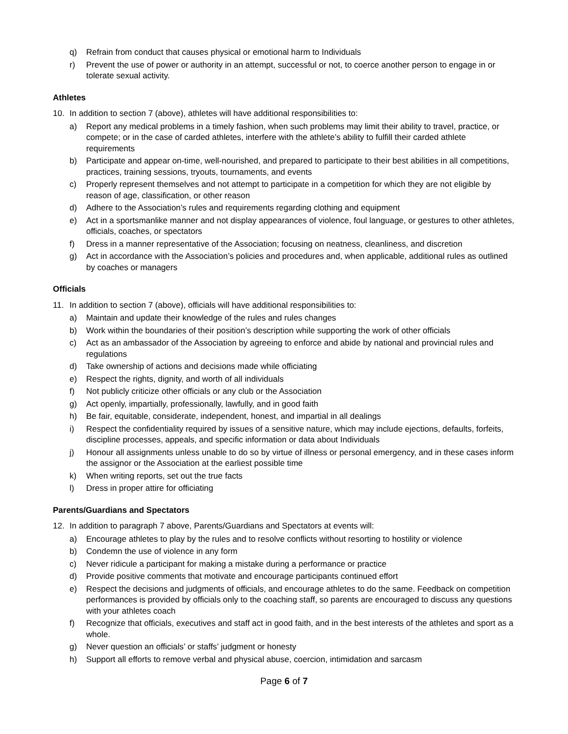q) Refrain from conduct that causes physical or emotional harm to Individuals
r) Prevent the use of power or authority in an attempt, successful or not, to coerce another person to engage in or tolerate sexual activity.
Athletes
10. In addition to section 7 (above), athletes will have additional responsibilities to:
a) Report any medical problems in a timely fashion, when such problems may limit their ability to travel, practice, or compete; or in the case of carded athletes, interfere with the athlete’s ability to fulfill their carded athlete requirements
b) Participate and appear on-time, well-nourished, and prepared to participate to their best abilities in all competitions, practices, training sessions, tryouts, tournaments, and events
c) Properly represent themselves and not attempt to participate in a competition for which they are not eligible by reason of age, classification, or other reason
d) Adhere to the Association’s rules and requirements regarding clothing and equipment
e) Act in a sportsmanlike manner and not display appearances of violence, foul language, or gestures to other athletes, officials, coaches, or spectators
f) Dress in a manner representative of the Association; focusing on neatness, cleanliness, and discretion
g) Act in accordance with the Association’s policies and procedures and, when applicable, additional rules as outlined by coaches or managers
Officials
11. In addition to section 7 (above), officials will have additional responsibilities to:
a) Maintain and update their knowledge of the rules and rules changes
b) Work within the boundaries of their position’s description while supporting the work of other officials
c) Act as an ambassador of the Association by agreeing to enforce and abide by national and provincial rules and regulations
d) Take ownership of actions and decisions made while officiating
e) Respect the rights, dignity, and worth of all individuals
f) Not publicly criticize other officials or any club or the Association
g) Act openly, impartially, professionally, lawfully, and in good faith
h) Be fair, equitable, considerate, independent, honest, and impartial in all dealings
i) Respect the confidentiality required by issues of a sensitive nature, which may include ejections, defaults, forfeits, discipline processes, appeals, and specific information or data about Individuals
j) Honour all assignments unless unable to do so by virtue of illness or personal emergency, and in these cases inform the assignor or the Association at the earliest possible time
k) When writing reports, set out the true facts
l) Dress in proper attire for officiating
Parents/Guardians and Spectators
12. In addition to paragraph 7 above, Parents/Guardians and Spectators at events will:
a) Encourage athletes to play by the rules and to resolve conflicts without resorting to hostility or violence
b) Condemn the use of violence in any form
c) Never ridicule a participant for making a mistake during a performance or practice
d) Provide positive comments that motivate and encourage participants continued effort
e) Respect the decisions and judgments of officials, and encourage athletes to do the same. Feedback on competition performances is provided by officials only to the coaching staff, so parents are encouraged to discuss any questions with your athletes coach
f) Recognize that officials, executives and staff act in good faith, and in the best interests of the athletes and sport as a whole.
g) Never question an officials’ or staffs’ judgment or honesty
h) Support all efforts to remove verbal and physical abuse, coercion, intimidation and sarcasm
Page 6 of 7